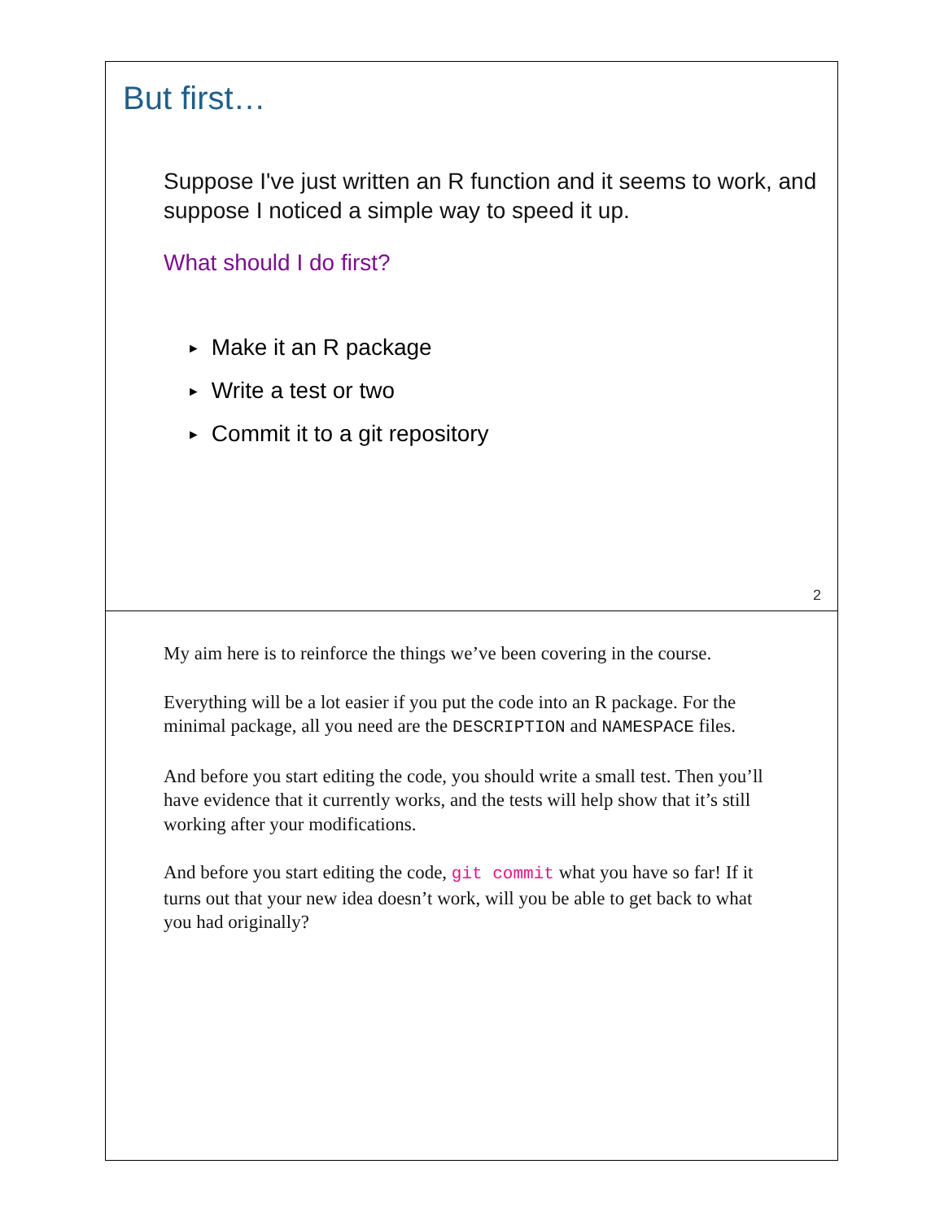But first…
Suppose I've just written an R function and it seems to work, and suppose I noticed a simple way to speed it up.
What should I do first?
► Make it an R package
► Write a test or two
► Commit it to a git repository
2
My aim here is to reinforce the things we’ve been covering in the course.
Everything will be a lot easier if you put the code into an R package. For the minimal package, all you need are the DESCRIPTION and NAMESPACE files.
And before you start editing the code, you should write a small test. Then you’ll have evidence that it currently works, and the tests will help show that it’s still working after your modifications.
And before you start editing the code, git commit what you have so far! If it turns out that your new idea doesn’t work, will you be able to get back to what you had originally?